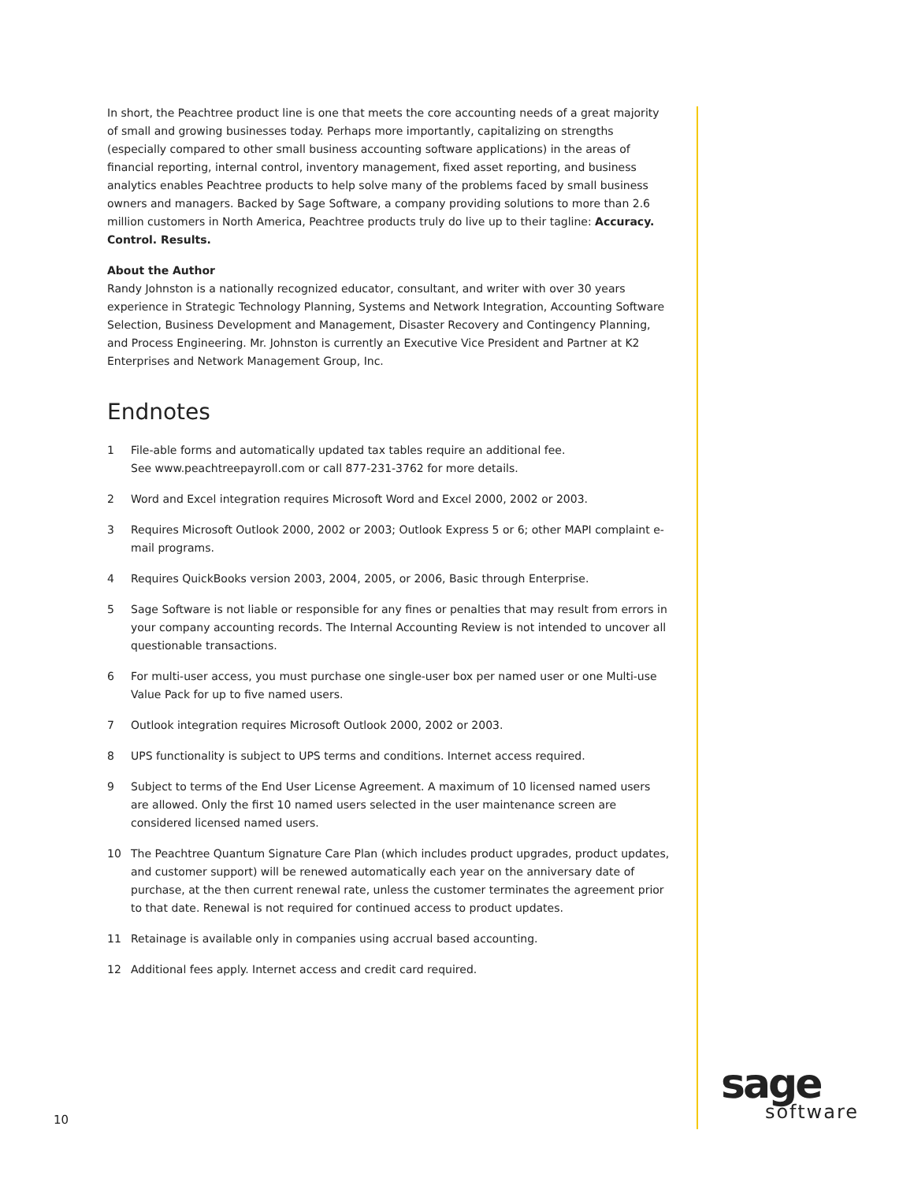In short, the Peachtree product line is one that meets the core accounting needs of a great majority of small and growing businesses today. Perhaps more importantly, capitalizing on strengths (especially compared to other small business accounting software applications) in the areas of financial reporting, internal control, inventory management, fixed asset reporting, and business analytics enables Peachtree products to help solve many of the problems faced by small business owners and managers. Backed by Sage Software, a company providing solutions to more than 2.6 million customers in North America, Peachtree products truly do live up to their tagline: Accuracy. Control. Results.
About the Author
Randy Johnston is a nationally recognized educator, consultant, and writer with over 30 years experience in Strategic Technology Planning, Systems and Network Integration, Accounting Software Selection, Business Development and Management, Disaster Recovery and Contingency Planning, and Process Engineering. Mr. Johnston is currently an Executive Vice President and Partner at K2 Enterprises and Network Management Group, Inc.
Endnotes
1 File-able forms and automatically updated tax tables require an additional fee.
See www.peachtreepayroll.com or call 877-231-3762 for more details.
2 Word and Excel integration requires Microsoft Word and Excel 2000, 2002 or 2003.
3 Requires Microsoft Outlook 2000, 2002 or 2003; Outlook Express 5 or 6; other MAPI complaint e-mail programs.
4 Requires QuickBooks version 2003, 2004, 2005, or 2006, Basic through Enterprise.
5 Sage Software is not liable or responsible for any fines or penalties that may result from errors in your company accounting records. The Internal Accounting Review is not intended to uncover all questionable transactions.
6 For multi-user access, you must purchase one single-user box per named user or one Multi-use Value Pack for up to five named users.
7 Outlook integration requires Microsoft Outlook 2000, 2002 or 2003.
8 UPS functionality is subject to UPS terms and conditions. Internet access required.
9 Subject to terms of the End User License Agreement. A maximum of 10 licensed named users are allowed. Only the first 10 named users selected in the user maintenance screen are considered licensed named users.
10 The Peachtree Quantum Signature Care Plan (which includes product upgrades, product updates, and customer support) will be renewed automatically each year on the anniversary date of purchase, at the then current renewal rate, unless the customer terminates the agreement prior to that date. Renewal is not required for continued access to product updates.
11 Retainage is available only in companies using accrual based accounting.
12 Additional fees apply. Internet access and credit card required.
10
sage
software